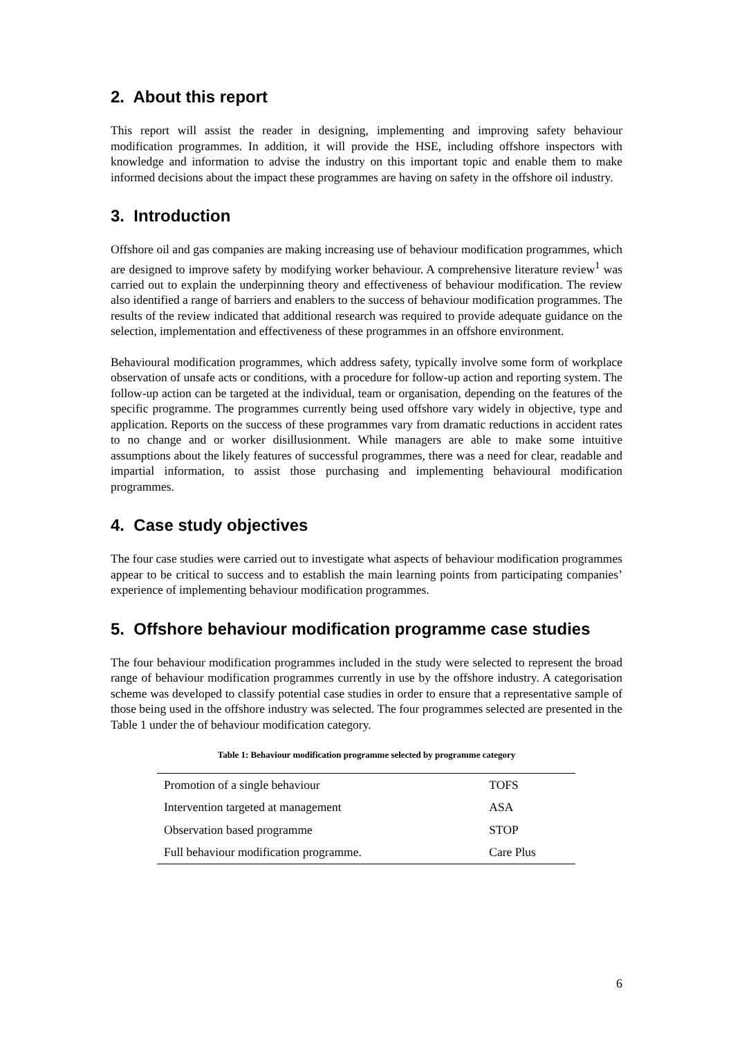2. About this report
This report will assist the reader in designing, implementing and improving safety behaviour modification programmes. In addition, it will provide the HSE, including offshore inspectors with knowledge and information to advise the industry on this important topic and enable them to make informed decisions about the impact these programmes are having on safety in the offshore oil industry.
3. Introduction
Offshore oil and gas companies are making increasing use of behaviour modification programmes, which are designed to improve safety by modifying worker behaviour. A comprehensive literature review<sup>1</sup> was carried out to explain the underpinning theory and effectiveness of behaviour modification. The review also identified a range of barriers and enablers to the success of behaviour modification programmes. The results of the review indicated that additional research was required to provide adequate guidance on the selection, implementation and effectiveness of these programmes in an offshore environment.
Behavioural modification programmes, which address safety, typically involve some form of workplace observation of unsafe acts or conditions, with a procedure for follow-up action and reporting system. The follow-up action can be targeted at the individual, team or organisation, depending on the features of the specific programme. The programmes currently being used offshore vary widely in objective, type and application. Reports on the success of these programmes vary from dramatic reductions in accident rates to no change and or worker disillusionment. While managers are able to make some intuitive assumptions about the likely features of successful programmes, there was a need for clear, readable and impartial information, to assist those purchasing and implementing behavioural modification programmes.
4. Case study objectives
The four case studies were carried out to investigate what aspects of behaviour modification programmes appear to be critical to success and to establish the main learning points from participating companies’ experience of implementing behaviour modification programmes.
5. Offshore behaviour modification programme case studies
The four behaviour modification programmes included in the study were selected to represent the broad range of behaviour modification programmes currently in use by the offshore industry. A categorisation scheme was developed to classify potential case studies in order to ensure that a representative sample of those being used in the offshore industry was selected. The four programmes selected are presented in the Table 1 under the of behaviour modification category.
Table 1: Behaviour modification programme selected by programme category
| Promotion of a single behaviour | TOFS |
| Intervention targeted at management | ASA |
| Observation based programme | STOP |
| Full behaviour modification programme. | Care Plus |
6